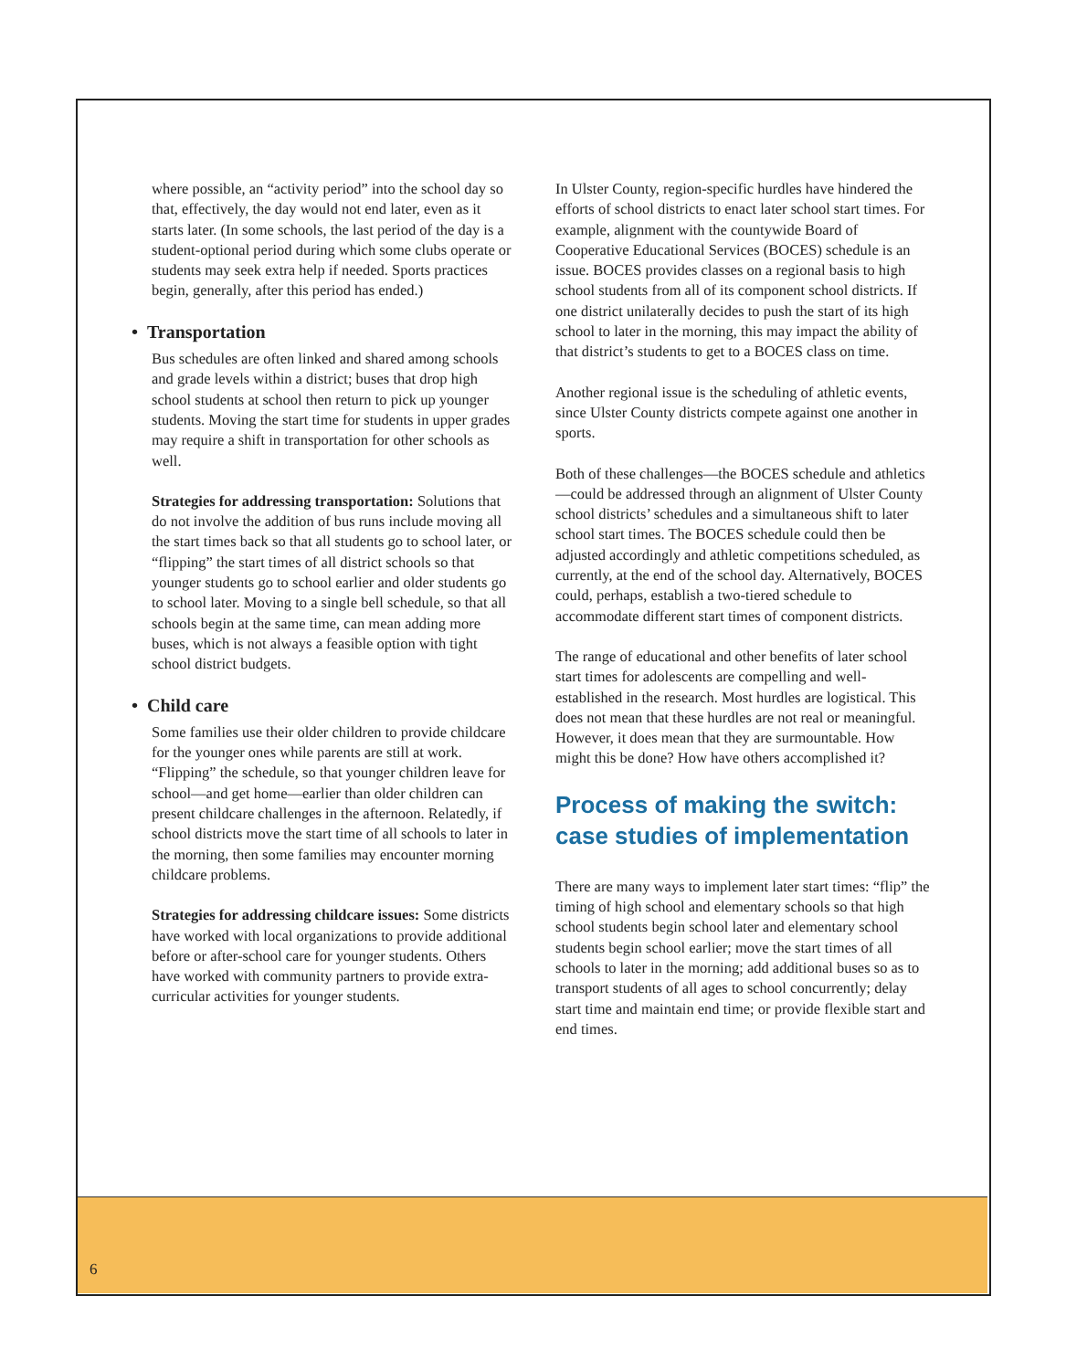where possible, an “activity period” into the school day so that, effectively, the day would not end later, even as it starts later. (In some schools, the last period of the day is a student-optional period during which some clubs operate or students may seek extra help if needed. Sports practices begin, generally, after this period has ended.)
• Transportation
Bus schedules are often linked and shared among schools and grade levels within a district; buses that drop high school students at school then return to pick up younger students. Moving the start time for students in upper grades may require a shift in transportation for other schools as well.
Strategies for addressing transportation: Solutions that do not involve the addition of bus runs include moving all the start times back so that all students go to school later, or “flipping” the start times of all district schools so that younger students go to school earlier and older students go to school later. Moving to a single bell schedule, so that all schools begin at the same time, can mean adding more buses, which is not always a feasible option with tight school district budgets.
• Child care
Some families use their older children to provide childcare for the younger ones while parents are still at work. “Flipping” the schedule, so that younger children leave for school—and get home—earlier than older children can present childcare challenges in the afternoon. Relatedly, if school districts move the start time of all schools to later in the morning, then some families may encounter morning childcare problems.
Strategies for addressing childcare issues: Some districts have worked with local organizations to provide additional before or after-school care for younger students. Others have worked with community partners to provide extra-curricular activities for younger students.
In Ulster County, region-specific hurdles have hindered the efforts of school districts to enact later school start times. For example, alignment with the countywide Board of Cooperative Educational Services (BOCES) schedule is an issue. BOCES provides classes on a regional basis to high school students from all of its component school districts. If one district unilaterally decides to push the start of its high school to later in the morning, this may impact the ability of that district’s students to get to a BOCES class on time.
Another regional issue is the scheduling of athletic events, since Ulster County districts compete against one another in sports.
Both of these challenges—the BOCES schedule and athletics—could be addressed through an alignment of Ulster County school districts’ schedules and a simultaneous shift to later school start times. The BOCES schedule could then be adjusted accordingly and athletic competitions scheduled, as currently, at the end of the school day. Alternatively, BOCES could, perhaps, establish a two-tiered schedule to accommodate different start times of component districts.
The range of educational and other benefits of later school start times for adolescents are compelling and well-established in the research. Most hurdles are logistical. This does not mean that these hurdles are not real or meaningful. However, it does mean that they are surmountable. How might this be done? How have others accomplished it?
Process of making the switch: case studies of implementation
There are many ways to implement later start times: “flip” the timing of high school and elementary schools so that high school students begin school later and elementary school students begin school earlier; move the start times of all schools to later in the morning; add additional buses so as to transport students of all ages to school concurrently; delay start time and maintain end time; or provide flexible start and end times.
6